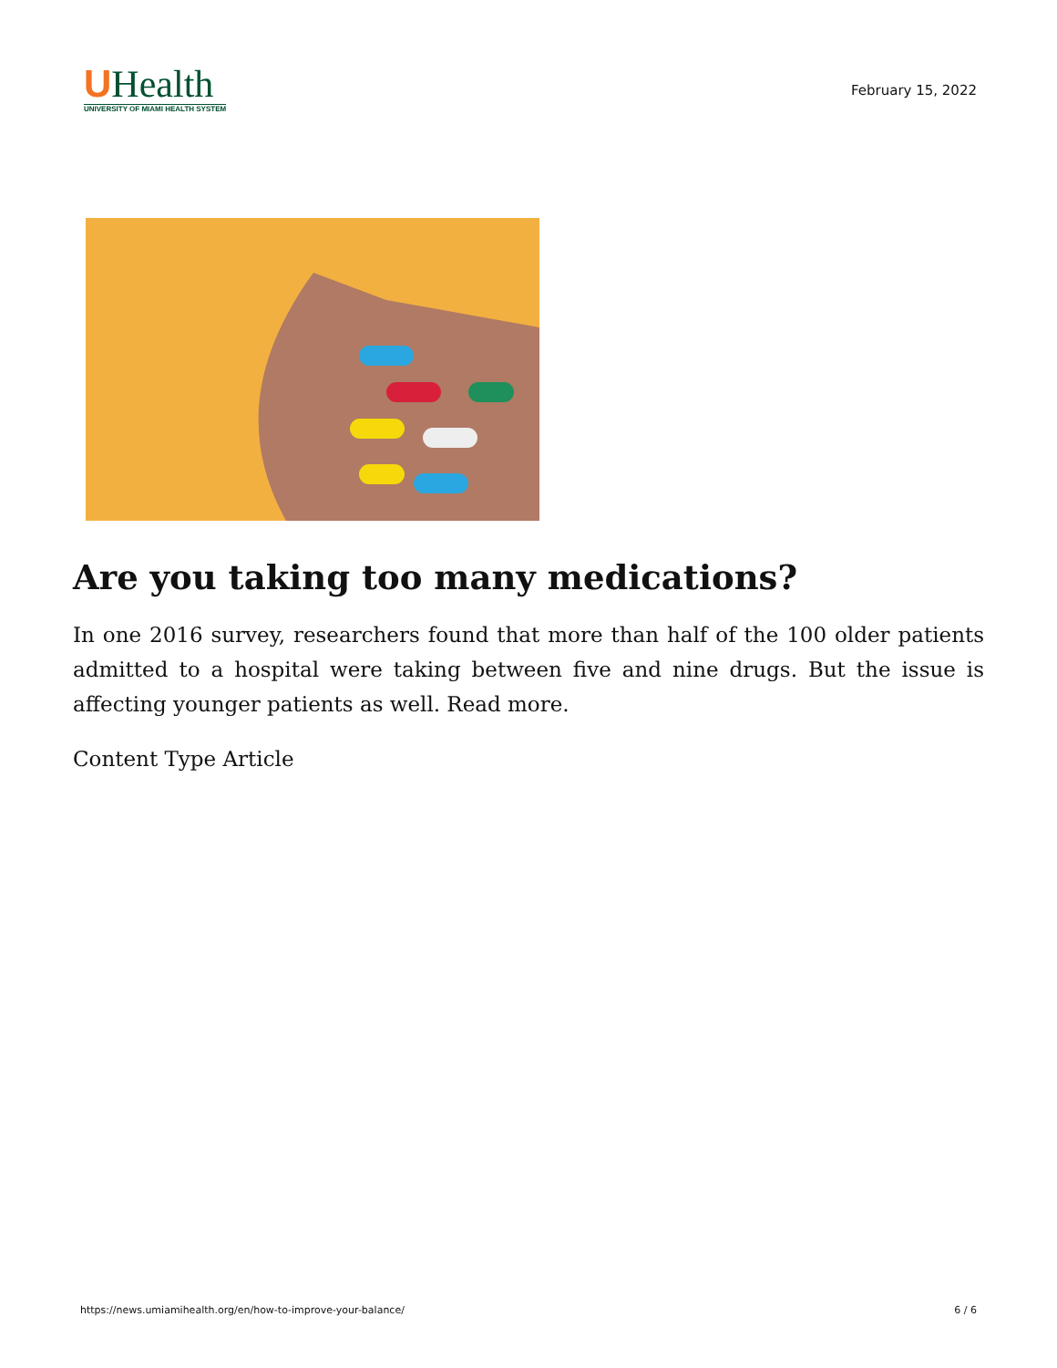UHealth
UNIVERSITY OF MIAMI HEALTH SYSTEM
February 15, 2022
Are you taking too many medications?
In one 2016 survey, researchers found that more than half of the 100 older patients admitted to a hospital were taking between five and nine drugs. But the issue is affecting younger patients as well. Read more.
Content Type Article
https://news.umiamihealth.org/en/how-to-improve-your-balance/ 6 / 6